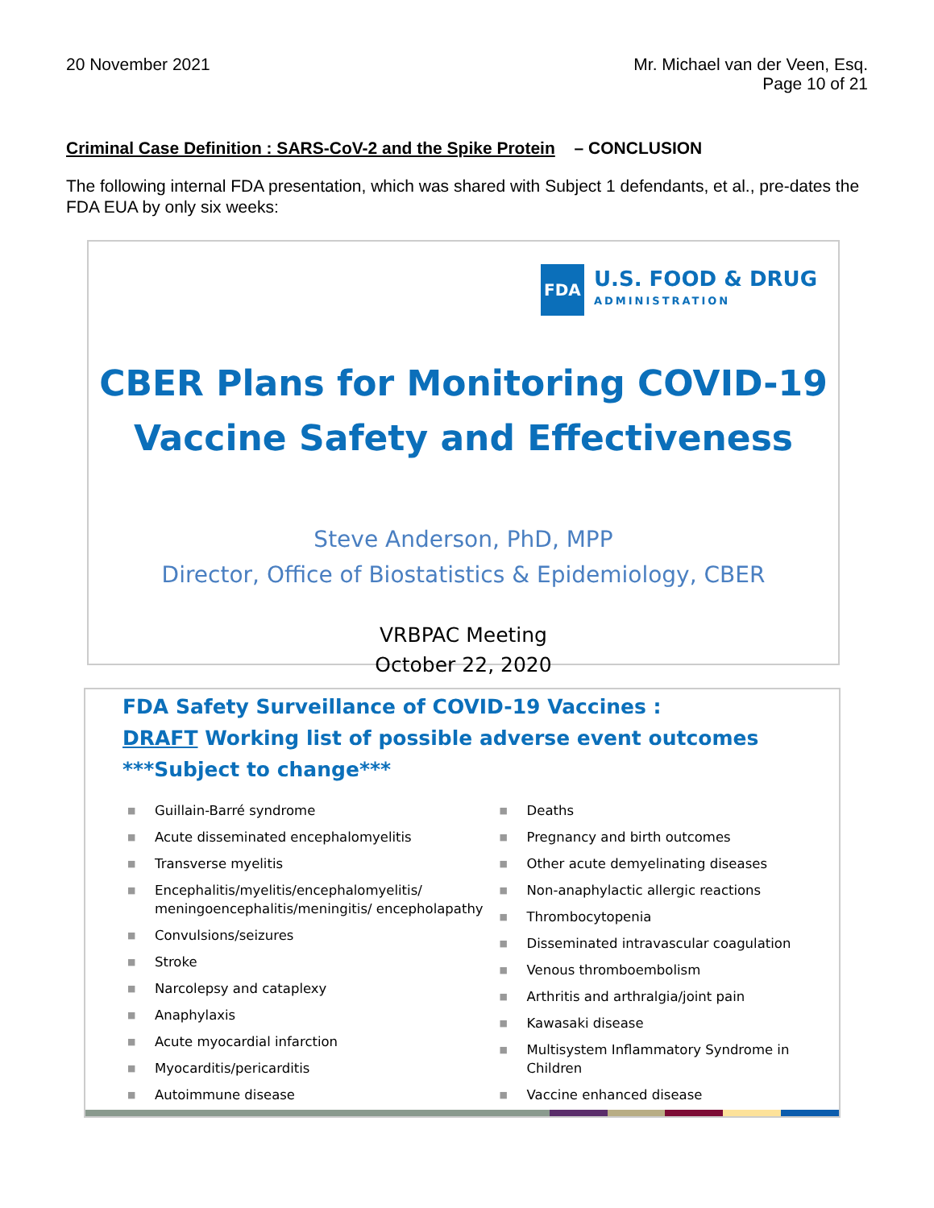20 November 2021 Mr. Michael van der Veen, Esq.
Page 10 of 21
Criminal Case Definition : SARS-CoV-2 and the Spike Protein – CONCLUSION
The following internal FDA presentation, which was shared with Subject 1 defendants, et al., pre-dates the FDA EUA by only six weeks:
FDA
U.S. FOOD & DRUG
ADMINISTRATION
CBER Plans for Monitoring COVID-19
Vaccine Safety and Effectiveness
Steve Anderson, PhD, MPP
Director, Office of Biostatistics & Epidemiology, CBER
VRBPAC Meeting
October 22, 2020
FDA Safety Surveillance of COVID-19 Vaccines :
DRAFT Working list of possible adverse event outcomes
***Subject to change***
■ Guillain-Barré syndrome
■ Acute disseminated encephalomyelitis
■ Transverse myelitis
■ Encephalitis/myelitis/encephalomyelitis/ meningoencephalitis/meningitis/ encepholapathy
■ Convulsions/seizures
■ Stroke
■ Narcolepsy and cataplexy
■ Anaphylaxis
■ Acute myocardial infarction
■ Myocarditis/pericarditis
■ Autoimmune disease
■ Deaths
■ Pregnancy and birth outcomes
■ Other acute demyelinating diseases
■ Non-anaphylactic allergic reactions
■ Thrombocytopenia
■ Disseminated intravascular coagulation
■ Venous thromboembolism
■ Arthritis and arthralgia/joint pain
■ Kawasaki disease
■ Multisystem Inflammatory Syndrome in Children
■ Vaccine enhanced disease